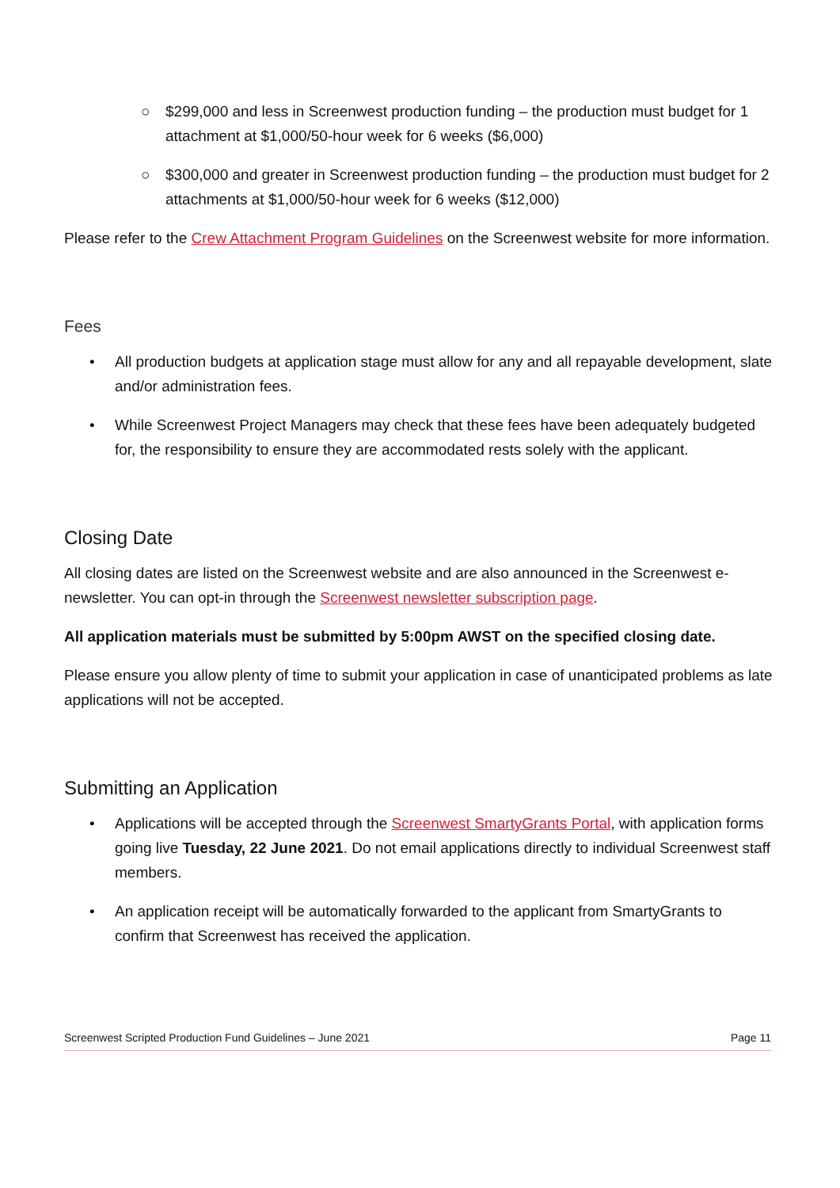○ $299,000 and less in Screenwest production funding – the production must budget for 1 attachment at $1,000/50-hour week for 6 weeks ($6,000)
○ $300,000 and greater in Screenwest production funding – the production must budget for 2 attachments at $1,000/50-hour week for 6 weeks ($12,000)
Please refer to the Crew Attachment Program Guidelines on the Screenwest website for more information.
Fees
• All production budgets at application stage must allow for any and all repayable development, slate and/or administration fees.
• While Screenwest Project Managers may check that these fees have been adequately budgeted for, the responsibility to ensure they are accommodated rests solely with the applicant.
Closing Date
All closing dates are listed on the Screenwest website and are also announced in the Screenwest e-newsletter. You can opt-in through the Screenwest newsletter subscription page.
All application materials must be submitted by 5:00pm AWST on the specified closing date.
Please ensure you allow plenty of time to submit your application in case of unanticipated problems as late applications will not be accepted.
Submitting an Application
• Applications will be accepted through the Screenwest SmartyGrants Portal, with application forms going live Tuesday, 22 June 2021. Do not email applications directly to individual Screenwest staff members.
• An application receipt will be automatically forwarded to the applicant from SmartyGrants to confirm that Screenwest has received the application.
Screenwest Scripted Production Fund Guidelines – June 2021 Page 11